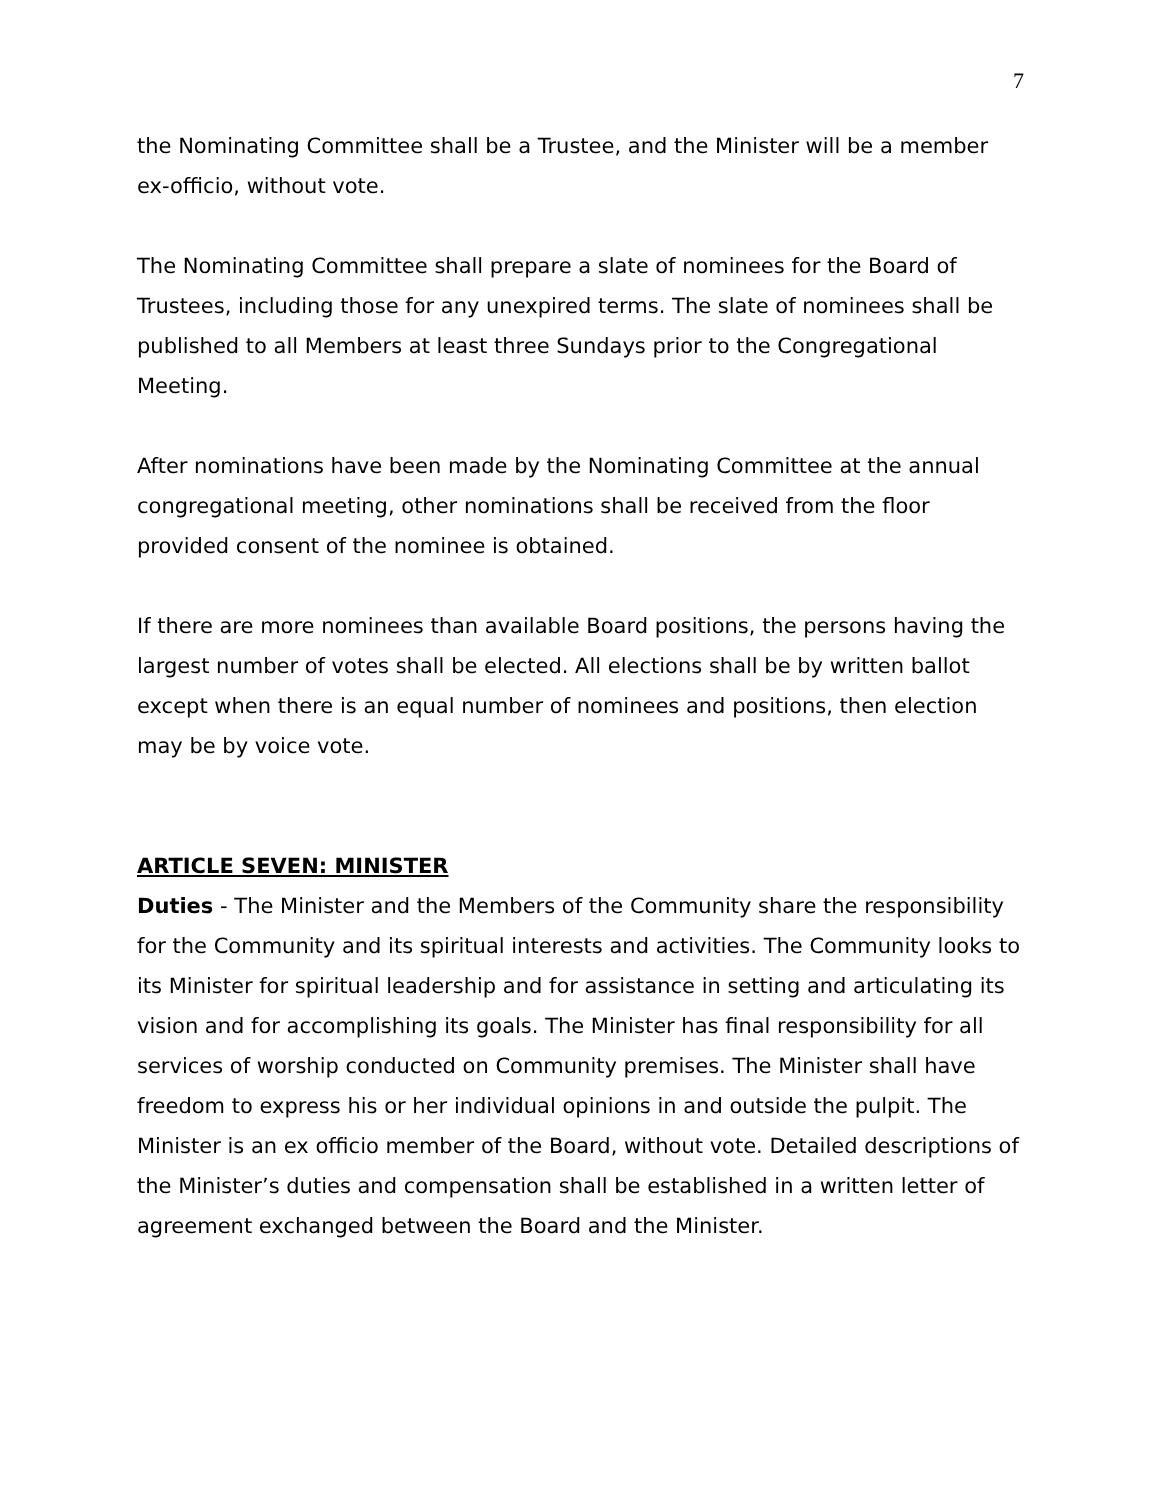7
the Nominating Committee shall be a Trustee, and the Minister will be a member ex-officio, without vote.
The Nominating Committee shall prepare a slate of nominees for the Board of Trustees, including those for any unexpired terms. The slate of nominees shall be published to all Members at least three Sundays prior to the Congregational Meeting.
After nominations have been made by the Nominating Committee at the annual congregational meeting, other nominations shall be received from the floor provided consent of the nominee is obtained.
If there are more nominees than available Board positions, the persons having the largest number of votes shall be elected. All elections shall be by written ballot except when there is an equal number of nominees and positions, then election may be by voice vote.
ARTICLE SEVEN: MINISTER
Duties - The Minister and the Members of the Community share the responsibility for the Community and its spiritual interests and activities. The Community looks to its Minister for spiritual leadership and for assistance in setting and articulating its vision and for accomplishing its goals. The Minister has final responsibility for all services of worship conducted on Community premises. The Minister shall have freedom to express his or her individual opinions in and outside the pulpit. The Minister is an ex officio member of the Board, without vote. Detailed descriptions of the Minister’s duties and compensation shall be established in a written letter of agreement exchanged between the Board and the Minister.